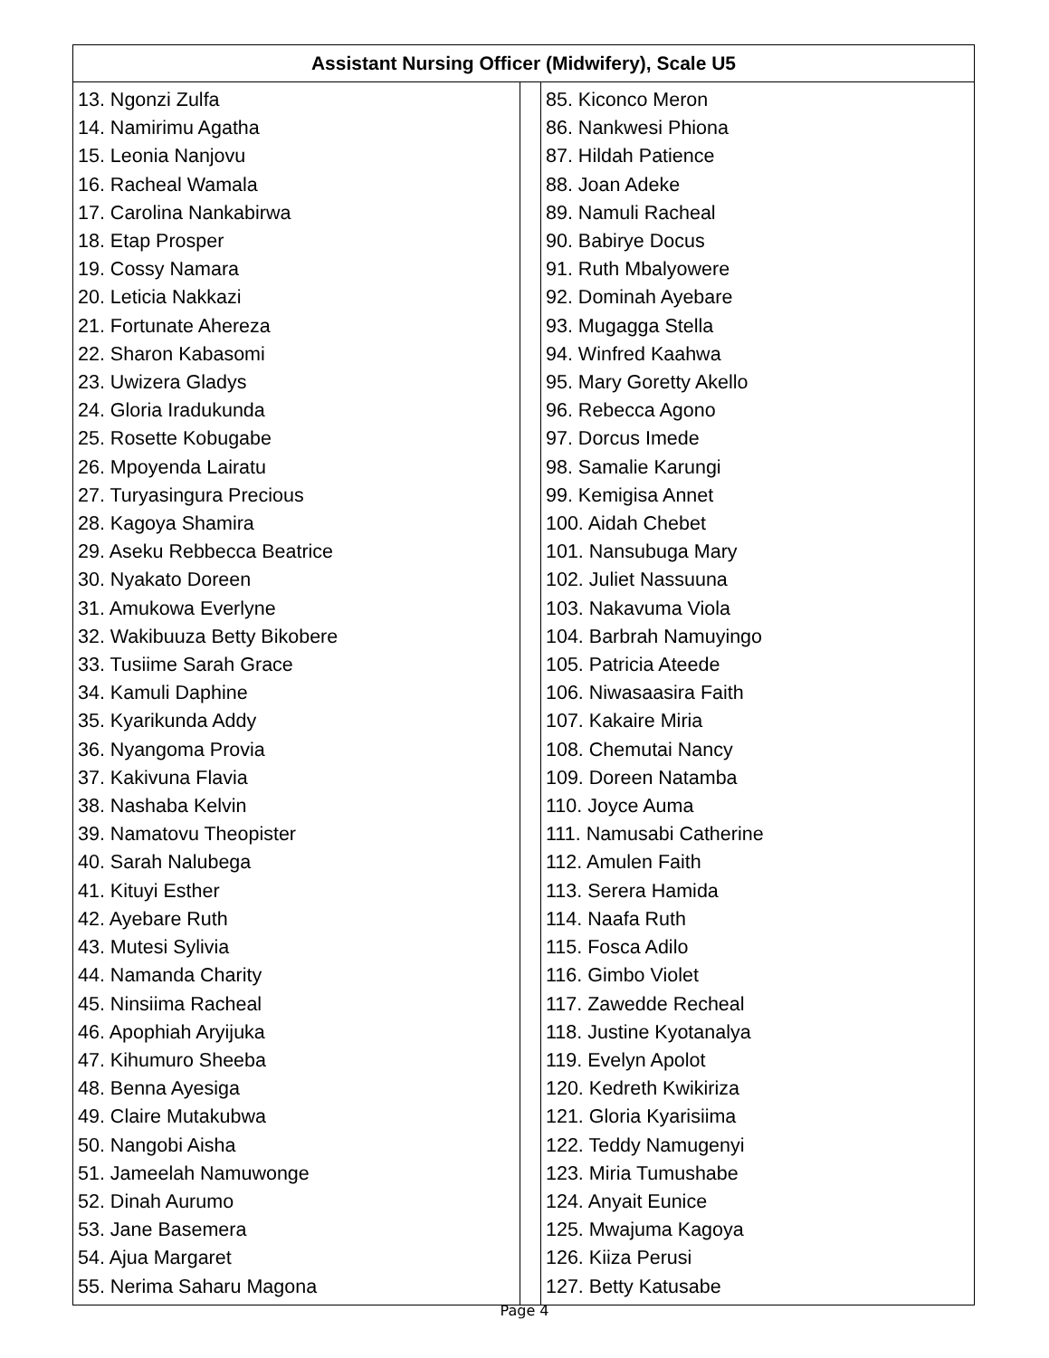| Assistant Nursing Officer (Midwifery), Scale U5 | | |
| --- | --- | --- |
| 13. Ngonzi Zulfa 14. Namirimu Agatha 15. Leonia Nanjovu 16. Racheal Wamala 17. Carolina Nankabirwa 18. Etap Prosper 19. Cossy Namara 20. Leticia Nakkazi 21. Fortunate Ahereza 22. Sharon Kabasomi 23. Uwizera Gladys 24. Gloria Iradukunda 25. Rosette Kobugabe 26. Mpoyenda Lairatu 27. Turyasingura Precious 28. Kagoya Shamira 29. Aseku Rebbecca Beatrice 30. Nyakato Doreen 31. Amukowa Everlyne 32. Wakibuuza Betty Bikobere 33. Tusiime Sarah Grace 34. Kamuli Daphine 35. Kyarikunda Addy 36. Nyangoma Provia 37. Kakivuna Flavia 38. Nashaba Kelvin 39. Namatovu Theopister 40. Sarah Nalubega 41. Kituyi Esther 42. Ayebare Ruth 43. Mutesi Sylivia 44. Namanda Charity 45. Ninsiima Racheal 46. Apophiah Aryijuka 47. Kihumuro Sheeba 48. Benna Ayesiga 49. Claire Mutakubwa 50. Nangobi Aisha 51. Jameelah Namuwonge 52. Dinah Aurumo 53. Jane Basemera 54. Ajua Margaret 55. Nerima Saharu Magona | | 85. Kiconco Meron 86. Nankwesi Phiona 87. Hildah Patience 88. Joan Adeke 89. Namuli Racheal 90. Babirye Docus 91. Ruth Mbalyowere 92. Dominah Ayebare 93. Mugagga Stella 94. Winfred Kaahwa 95. Mary Goretty Akello 96. Rebecca Agono 97. Dorcus Imede 98. Samalie Karungi 99. Kemigisa Annet 100. Aidah Chebet 101. Nansubuga Mary 102. Juliet Nassuuna 103. Nakavuma Viola 104. Barbrah Namuyingo 105. Patricia Ateede 106. Niwasaasira Faith 107. Kakaire Miria 108. Chemutai Nancy 109. Doreen Natamba 110. Joyce Auma 111. Namusabi Catherine 112. Amulen Faith 113. Serera Hamida 114. Naafa Ruth 115. Fosca Adilo 116. Gimbo Violet 117. Zawedde Recheal 118. Justine Kyotanalya 119. Evelyn Apolot 120. Kedreth Kwikiriza 121. Gloria Kyarisiima 122. Teddy Namugenyi 123. Miria Tumushabe 124. Anyait Eunice 125. Mwajuma Kagoya 126. Kiiza Perusi 127. Betty Katusabe |
Page 4